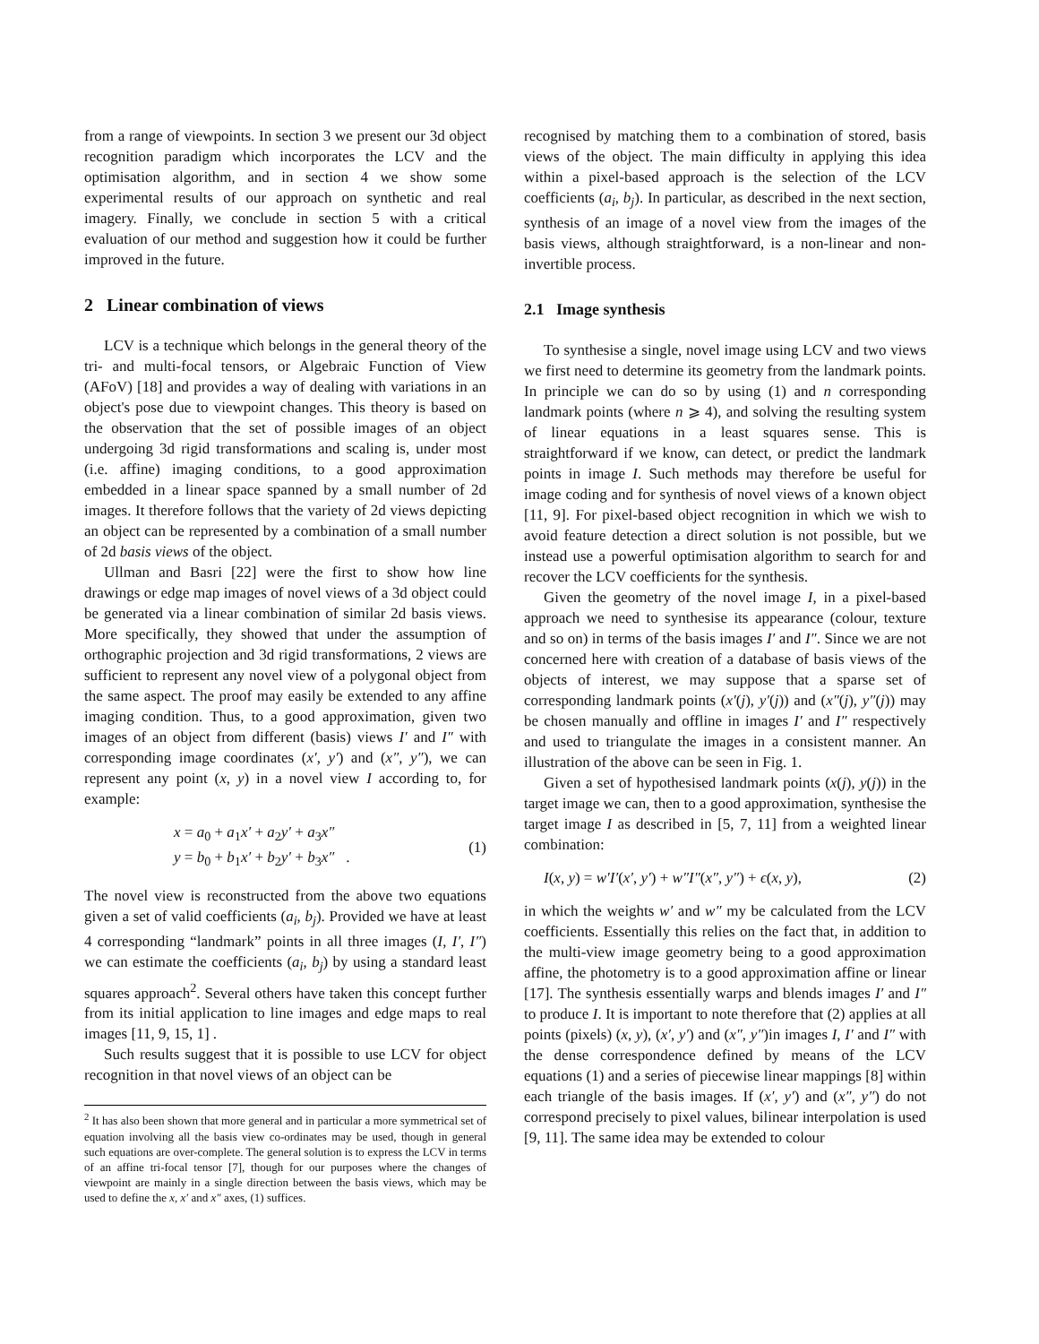from a range of viewpoints. In section 3 we present our 3d object recognition paradigm which incorporates the LCV and the optimisation algorithm, and in section 4 we show some experimental results of our approach on synthetic and real imagery. Finally, we conclude in section 5 with a critical evaluation of our method and suggestion how it could be further improved in the future.
2 Linear combination of views
LCV is a technique which belongs in the general theory of the tri- and multi-focal tensors, or Algebraic Function of View (AFoV) [18] and provides a way of dealing with variations in an object's pose due to viewpoint changes. This theory is based on the observation that the set of possible images of an object undergoing 3d rigid transformations and scaling is, under most (i.e. affine) imaging conditions, to a good approximation embedded in a linear space spanned by a small number of 2d images. It therefore follows that the variety of 2d views depicting an object can be represented by a combination of a small number of 2d basis views of the object.
Ullman and Basri [22] were the first to show how line drawings or edge map images of novel views of a 3d object could be generated via a linear combination of similar 2d basis views. More specifically, they showed that under the assumption of orthographic projection and 3d rigid transformations, 2 views are sufficient to represent any novel view of a polygonal object from the same aspect. The proof may easily be extended to any affine imaging condition. Thus, to a good approximation, given two images of an object from different (basis) views I′ and I″ with corresponding image coordinates (x′, y′) and (x″, y″), we can represent any point (x, y) in a novel view I according to, for example:
x = a<sub>0</sub> + a<sub>1</sub>x′ + a<sub>2</sub>y′ + a<sub>3</sub>x″
y = b<sub>0</sub> + b<sub>1</sub>x′ + b<sub>2</sub>y′ + b<sub>3</sub>x″ .
(1)
The novel view is reconstructed from the above two equations given a set of valid coefficients (a<sub>i</sub>, b<sub>j</sub>). Provided we have at least 4 corresponding “landmark” points in all three images (I, I′, I″) we can estimate the coefficients (a<sub>i</sub>, b<sub>j</sub>) by using a standard least squares approach<sup>2</sup>. Several others have taken this concept further from its initial application to line images and edge maps to real images [11, 9, 15, 1] .
Such results suggest that it is possible to use LCV for object recognition in that novel views of an object can be
<sup>2</sup> It has also been shown that more general and in particular a more symmetrical set of equation involving all the basis view co-ordinates may be used, though in general such equations are over-complete. The general solution is to express the LCV in terms of an affine tri-focal tensor [7], though for our purposes where the changes of viewpoint are mainly in a single direction between the basis views, which may be used to define the x, x′ and x″ axes, (1) suffices.
recognised by matching them to a combination of stored, basis views of the object. The main difficulty in applying this idea within a pixel-based approach is the selection of the LCV coefficients (a<sub>i</sub>, b<sub>j</sub>). In particular, as described in the next section, synthesis of an image of a novel view from the images of the basis views, although straightforward, is a non-linear and non-invertible process.
2.1 Image synthesis
To synthesise a single, novel image using LCV and two views we first need to determine its geometry from the landmark points. In principle we can do so by using (1) and n corresponding landmark points (where n ⩾ 4), and solving the resulting system of linear equations in a least squares sense. This is straightforward if we know, can detect, or predict the landmark points in image I. Such methods may therefore be useful for image coding and for synthesis of novel views of a known object [11, 9]. For pixel-based object recognition in which we wish to avoid feature detection a direct solution is not possible, but we instead use a powerful optimisation algorithm to search for and recover the LCV coefficients for the synthesis.
Given the geometry of the novel image I, in a pixel-based approach we need to synthesise its appearance (colour, texture and so on) in terms of the basis images I′ and I″. Since we are not concerned here with creation of a database of basis views of the objects of interest, we may suppose that a sparse set of corresponding landmark points (x′(j), y′(j)) and (x″(j), y″(j)) may be chosen manually and offline in images I′ and I″ respectively and used to triangulate the images in a consistent manner. An illustration of the above can be seen in Fig. 1.
Given a set of hypothesised landmark points (x(j), y(j)) in the target image we can, then to a good approximation, synthesise the target image I as described in [5, 7, 11] from a weighted linear combination:
I(x, y) = w′I′(x′, y′) + w″I″(x″, y″) + ϵ(x, y),
(2)
in which the weights w′ and w″ my be calculated from the LCV coefficients. Essentially this relies on the fact that, in addition to the multi-view image geometry being to a good approximation affine, the photometry is to a good approximation affine or linear [17]. The synthesis essentially warps and blends images I′ and I″ to produce I. It is important to note therefore that (2) applies at all points (pixels) (x, y), (x′, y′) and (x″, y″)in images I, I′ and I″ with the dense correspondence defined by means of the LCV equations (1) and a series of piecewise linear mappings [8] within each triangle of the basis images. If (x′, y′) and (x″, y″) do not correspond precisely to pixel values, bilinear interpolation is used [9, 11]. The same idea may be extended to colour